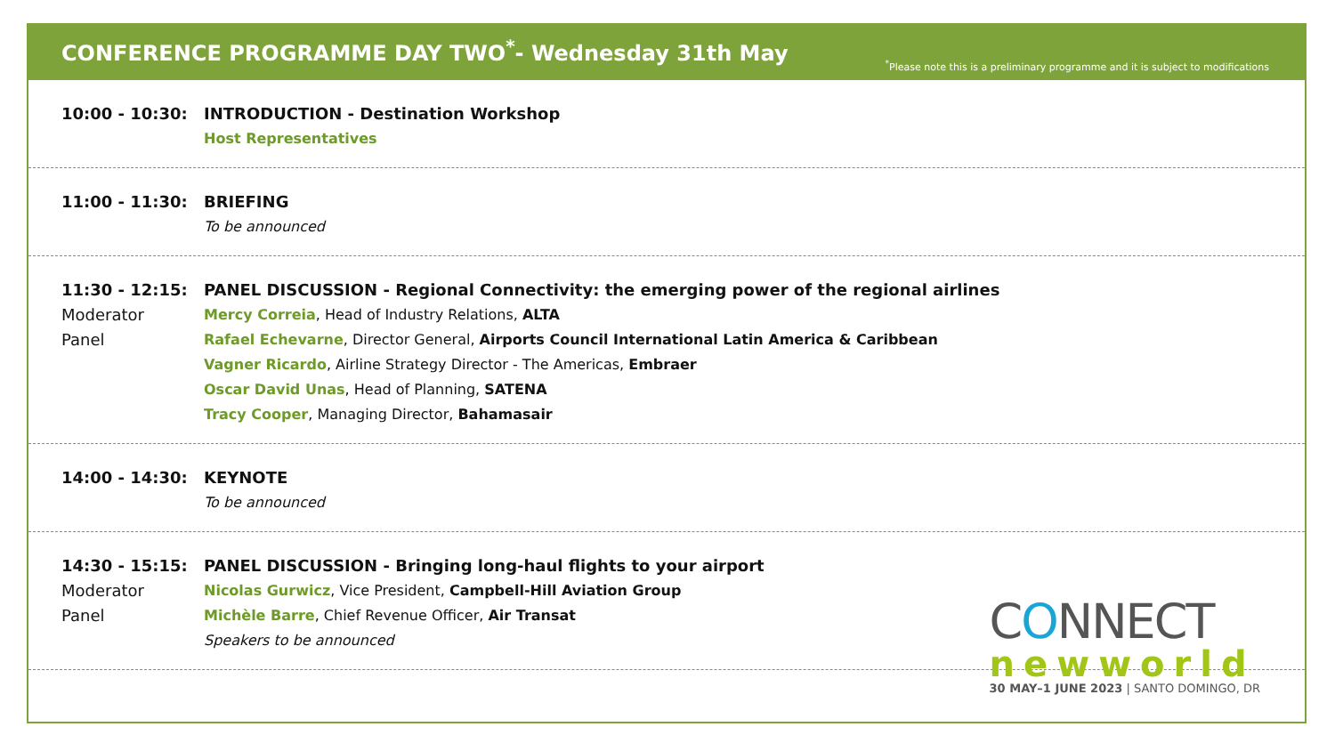CONFERENCE PROGRAMME DAY TWO<sup>*</sup>- Wednesday 31th May
<sup>*</sup> Please note this is a preliminary programme and it is subject to modifications
10:00 - 10:30: INTRODUCTION - Destination Workshop
Host Representatives
11:00 - 11:30: BRIEFING
To be announced
11:30 - 12:15:
Moderator
Panel
PANEL DISCUSSION - Regional Connectivity: the emerging power of the regional airlines
Mercy Correia, Head of Industry Relations, ALTA
Rafael Echevarne, Director General, Airports Council International Latin America & Caribbean
Vagner Ricardo, Airline Strategy Director - The Americas, Embraer
Oscar David Unas, Head of Planning, SATENA
Tracy Cooper, Managing Director, Bahamasair
14:00 - 14:30: KEYNOTE
To be announced
14:30 - 15:15:
Moderator
Panel
PANEL DISCUSSION - Bringing long-haul flights to your airport
Nicolas Gurwicz, Vice President, Campbell-Hill Aviation Group
Michèle Barre, Chief Revenue Officer, Air Transat
Speakers to be announced
CONNECT
newworld
30 MAY–1 JUNE 2023 | SANTO DOMINGO, DR